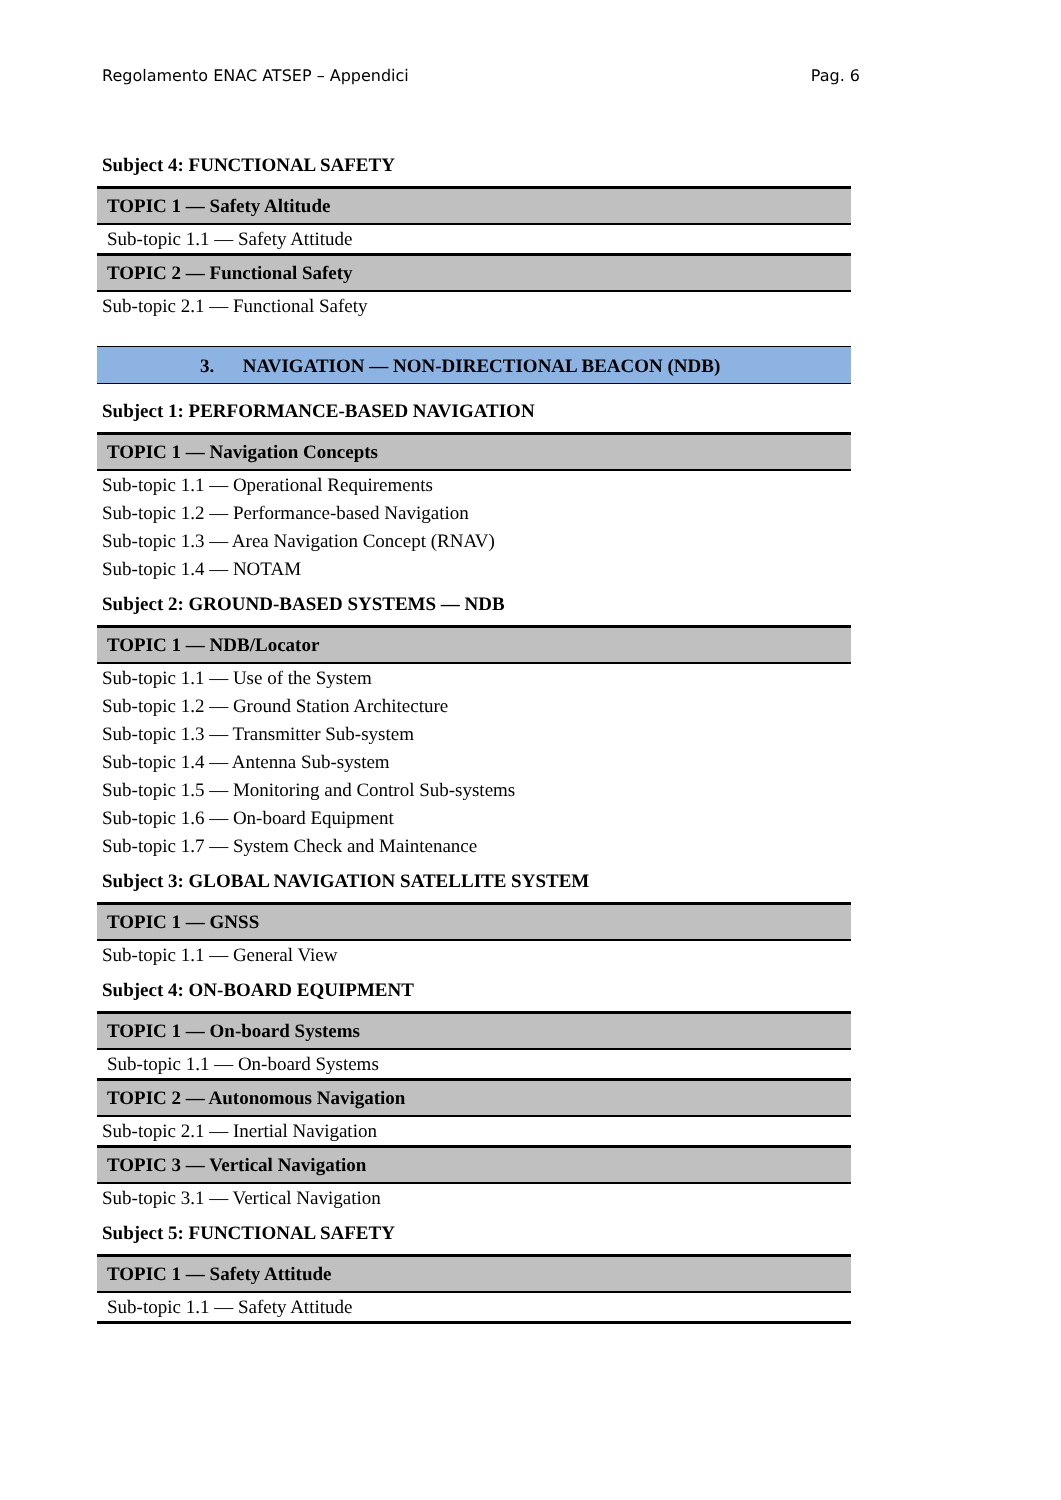Regolamento ENAC ATSEP – Appendici Pag. 6
Subject 4: FUNCTIONAL SAFETY
| TOPIC 1 — Safety Altitude |
| --- |
| Sub-topic 1.1 — Safety Attitude |
| TOPIC 2 — Functional Safety |
| Sub-topic 2.1 — Functional Safety |
3. NAVIGATION — NON-DIRECTIONAL BEACON (NDB)
Subject 1: PERFORMANCE-BASED NAVIGATION
| TOPIC 1 — Navigation Concepts |
| --- |
| Sub-topic 1.1 — Operational Requirements |
| Sub-topic 1.2 — Performance-based Navigation |
| Sub-topic 1.3 — Area Navigation Concept (RNAV) |
| Sub-topic 1.4 — NOTAM |
Subject 2: GROUND-BASED SYSTEMS — NDB
| TOPIC 1 — NDB/Locator |
| --- |
| Sub-topic 1.1 — Use of the System |
| Sub-topic 1.2 — Ground Station Architecture |
| Sub-topic 1.3 — Transmitter Sub-system |
| Sub-topic 1.4 — Antenna Sub-system |
| Sub-topic 1.5 — Monitoring and Control Sub-systems |
| Sub-topic 1.6 — On-board Equipment |
| Sub-topic 1.7 — System Check and Maintenance |
Subject 3: GLOBAL NAVIGATION SATELLITE SYSTEM
| TOPIC 1 — GNSS |
| --- |
| Sub-topic 1.1 — General View |
Subject 4: ON-BOARD EQUIPMENT
| TOPIC 1 — On-board Systems |
| --- |
| Sub-topic 1.1 — On-board Systems |
| TOPIC 2 — Autonomous Navigation |
| Sub-topic 2.1 — Inertial Navigation |
| TOPIC 3 — Vertical Navigation |
| Sub-topic 3.1 — Vertical Navigation |
Subject 5: FUNCTIONAL SAFETY
| TOPIC 1 — Safety Attitude |
| --- |
| Sub-topic 1.1 — Safety Attitude |